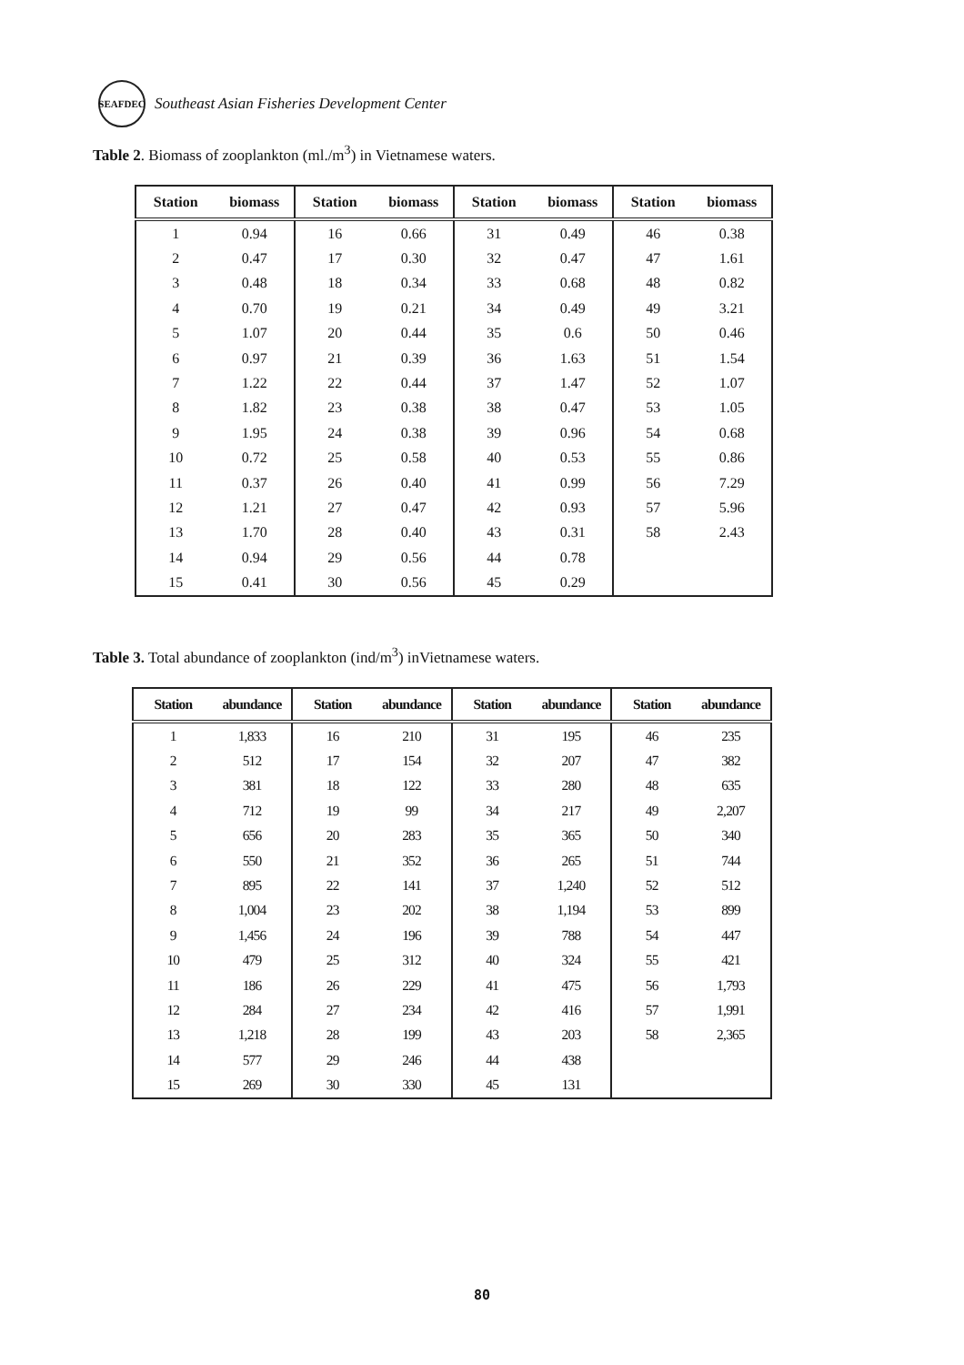SEAFDEC
Southeast Asian Fisheries Development Center
Table 2. Biomass of zooplankton (ml./m<sup>3</sup>) in Vietnamese waters.
| Station | biomass | Station | biomass | Station | biomass | Station | biomass |
| --- | --- | --- | --- | --- | --- | --- | --- |
| 1 | 0.94 | 16 | 0.66 | 31 | 0.49 | 46 | 0.38 |
| 2 | 0.47 | 17 | 0.30 | 32 | 0.47 | 47 | 1.61 |
| 3 | 0.48 | 18 | 0.34 | 33 | 0.68 | 48 | 0.82 |
| 4 | 0.70 | 19 | 0.21 | 34 | 0.49 | 49 | 3.21 |
| 5 | 1.07 | 20 | 0.44 | 35 | 0.6 | 50 | 0.46 |
| 6 | 0.97 | 21 | 0.39 | 36 | 1.63 | 51 | 1.54 |
| 7 | 1.22 | 22 | 0.44 | 37 | 1.47 | 52 | 1.07 |
| 8 | 1.82 | 23 | 0.38 | 38 | 0.47 | 53 | 1.05 |
| 9 | 1.95 | 24 | 0.38 | 39 | 0.96 | 54 | 0.68 |
| 10 | 0.72 | 25 | 0.58 | 40 | 0.53 | 55 | 0.86 |
| 11 | 0.37 | 26 | 0.40 | 41 | 0.99 | 56 | 7.29 |
| 12 | 1.21 | 27 | 0.47 | 42 | 0.93 | 57 | 5.96 |
| 13 | 1.70 | 28 | 0.40 | 43 | 0.31 | 58 | 2.43 |
| 14 | 0.94 | 29 | 0.56 | 44 | 0.78 | | |
| 15 | 0.41 | 30 | 0.56 | 45 | 0.29 | | |
Table 3. Total abundance of zooplankton (ind/m<sup>3</sup>) inVietnamese waters.
| Station | abundance | Station | abundance | Station | abundance | Station | abundance |
| --- | --- | --- | --- | --- | --- | --- | --- |
| 1 | 1,833 | 16 | 210 | 31 | 195 | 46 | 235 |
| 2 | 512 | 17 | 154 | 32 | 207 | 47 | 382 |
| 3 | 381 | 18 | 122 | 33 | 280 | 48 | 635 |
| 4 | 712 | 19 | 99 | 34 | 217 | 49 | 2,207 |
| 5 | 656 | 20 | 283 | 35 | 365 | 50 | 340 |
| 6 | 550 | 21 | 352 | 36 | 265 | 51 | 744 |
| 7 | 895 | 22 | 141 | 37 | 1,240 | 52 | 512 |
| 8 | 1,004 | 23 | 202 | 38 | 1,194 | 53 | 899 |
| 9 | 1,456 | 24 | 196 | 39 | 788 | 54 | 447 |
| 10 | 479 | 25 | 312 | 40 | 324 | 55 | 421 |
| 11 | 186 | 26 | 229 | 41 | 475 | 56 | 1,793 |
| 12 | 284 | 27 | 234 | 42 | 416 | 57 | 1,991 |
| 13 | 1,218 | 28 | 199 | 43 | 203 | 58 | 2,365 |
| 14 | 577 | 29 | 246 | 44 | 438 | | |
| 15 | 269 | 30 | 330 | 45 | 131 | | |
80